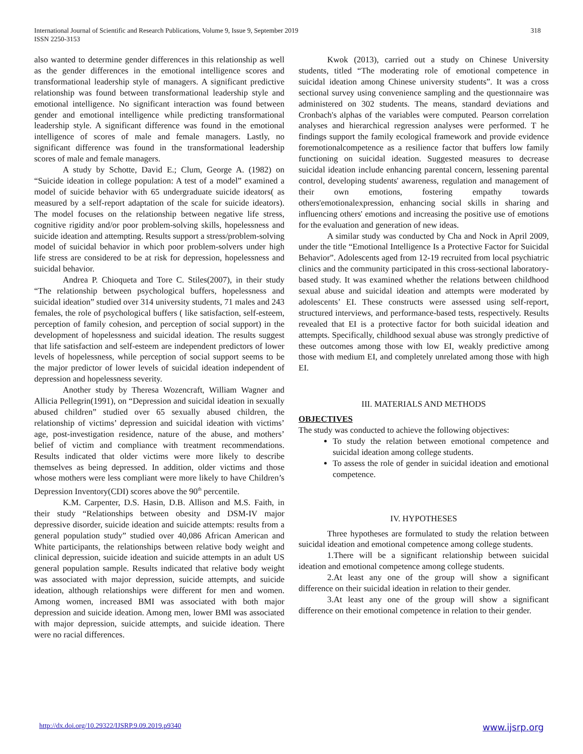International Journal of Scientific and Research Publications, Volume 9, Issue 9, September 2019
ISSN 2250-3153
318
also wanted to determine gender differences in this relationship as well as the gender differences in the emotional intelligence scores and transformational leadership style of managers. A significant predictive relationship was found between transformational leadership style and emotional intelligence. No significant interaction was found between gender and emotional intelligence while predicting transformational leadership style. A significant difference was found in the emotional intelligence of scores of male and female managers. Lastly, no significant difference was found in the transformational leadership scores of male and female managers.
A study by Schotte, David E.; Clum, George A. (1982) on “Suicide ideation in college population: A test of a model” examined a model of suicide behavior with 65 undergraduate suicide ideators( as measured by a self-report adaptation of the scale for suicide ideators). The model focuses on the relationship between negative life stress, cognitive rigidity and/or poor problem-solving skills, hopelessness and suicide ideation and attempting. Results support a stress/problem-solving model of suicidal behavior in which poor problem-solvers under high life stress are considered to be at risk for depression, hopelessness and suicidal behavior.
Andrea P. Chioqueta and Tore C. Stiles(2007), in their study “The relationship between psychological buffers, hopelessness and suicidal ideation” studied over 314 university students, 71 males and 243 females, the role of psychological buffers ( like satisfaction, self-esteem, perception of family cohesion, and perception of social support) in the development of hopelessness and suicidal ideation. The results suggest that life satisfaction and self-esteem are independent predictors of lower levels of hopelessness, while perception of social support seems to be the major predictor of lower levels of suicidal ideation independent of depression and hopelessness severity.
Another study by Theresa Wozencraft, William Wagner and Allicia Pellegrin(1991), on “Depression and suicidal ideation in sexually abused children” studied over 65 sexually abused children, the relationship of victims’ depression and suicidal ideation with victims’ age, post-investigation residence, nature of the abuse, and mothers’ belief of victim and compliance with treatment recommendations. Results indicated that older victims were more likely to describe themselves as being depressed. In addition, older victims and those whose mothers were less compliant were more likely to have Children’s Depression Inventory(CDI) scores above the 90<sup>th</sup> percentile.
K.M. Carpenter, D.S. Hasin, D.B. Allison and M.S. Faith, in their study “Relationships between obesity and DSM-IV major depressive disorder, suicide ideation and suicide attempts: results from a general population study” studied over 40,086 African American and White participants, the relationships between relative body weight and clinical depression, suicide ideation and suicide attempts in an adult US general population sample. Results indicated that relative body weight was associated with major depression, suicide attempts, and suicide ideation, although relationships were different for men and women. Among women, increased BMI was associated with both major depression and suicide ideation. Among men, lower BMI was associated with major depression, suicide attempts, and suicide ideation. There were no racial differences.
Kwok (2013), carried out a study on Chinese University students, titled “The moderating role of emotional competence in suicidal ideation among Chinese university students”. It was a cross sectional survey using convenience sampling and the questionnaire was administered on 302 students. The means, standard deviations and Cronbach's alphas of the variables were computed. Pearson correlation analyses and hierarchical regression analyses were performed. T he findings support the family ecological framework and provide evidence foremotionalcompetence as a resilience factor that buffers low family functioning on suicidal ideation. Suggested measures to decrease suicidal ideation include enhancing parental concern, lessening parental control, developing students' awareness, regulation and management of their own emotions, fostering empathy towards others'emotionalexpression, enhancing social skills in sharing and influencing others' emotions and increasing the positive use of emotions for the evaluation and generation of new ideas.
A similar study was conducted by Cha and Nock in April 2009, under the title “Emotional Intelligence Is a Protective Factor for Suicidal Behavior”. Adolescents aged from 12-19 recruited from local psychiatric clinics and the community participated in this cross-sectional laboratory-based study. It was examined whether the relations between childhood sexual abuse and suicidal ideation and attempts were moderated by adolescents’ EI. These constructs were assessed using self-report, structured interviews, and performance-based tests, respectively. Results revealed that EI is a protective factor for both suicidal ideation and attempts. Specifically, childhood sexual abuse was strongly predictive of these outcomes among those with low EI, weakly predictive among those with medium EI, and completely unrelated among those with high EI.
III. MATERIALS AND METHODS
OBJECTIVES
The study was conducted to achieve the following objectives:
To study the relation between emotional competence and suicidal ideation among college students.
To assess the role of gender in suicidal ideation and emotional competence.
IV. HYPOTHESES
Three hypotheses are formulated to study the relation between suicidal ideation and emotional competence among college students.
1.There will be a significant relationship between suicidal ideation and emotional competence among college students.
2.At least any one of the group will show a significant difference on their suicidal ideation in relation to their gender.
3.At least any one of the group will show a significant difference on their emotional competence in relation to their gender.
http://dx.doi.org/10.29322/IJSRP.9.09.2019.p9340 www.ijsrp.org